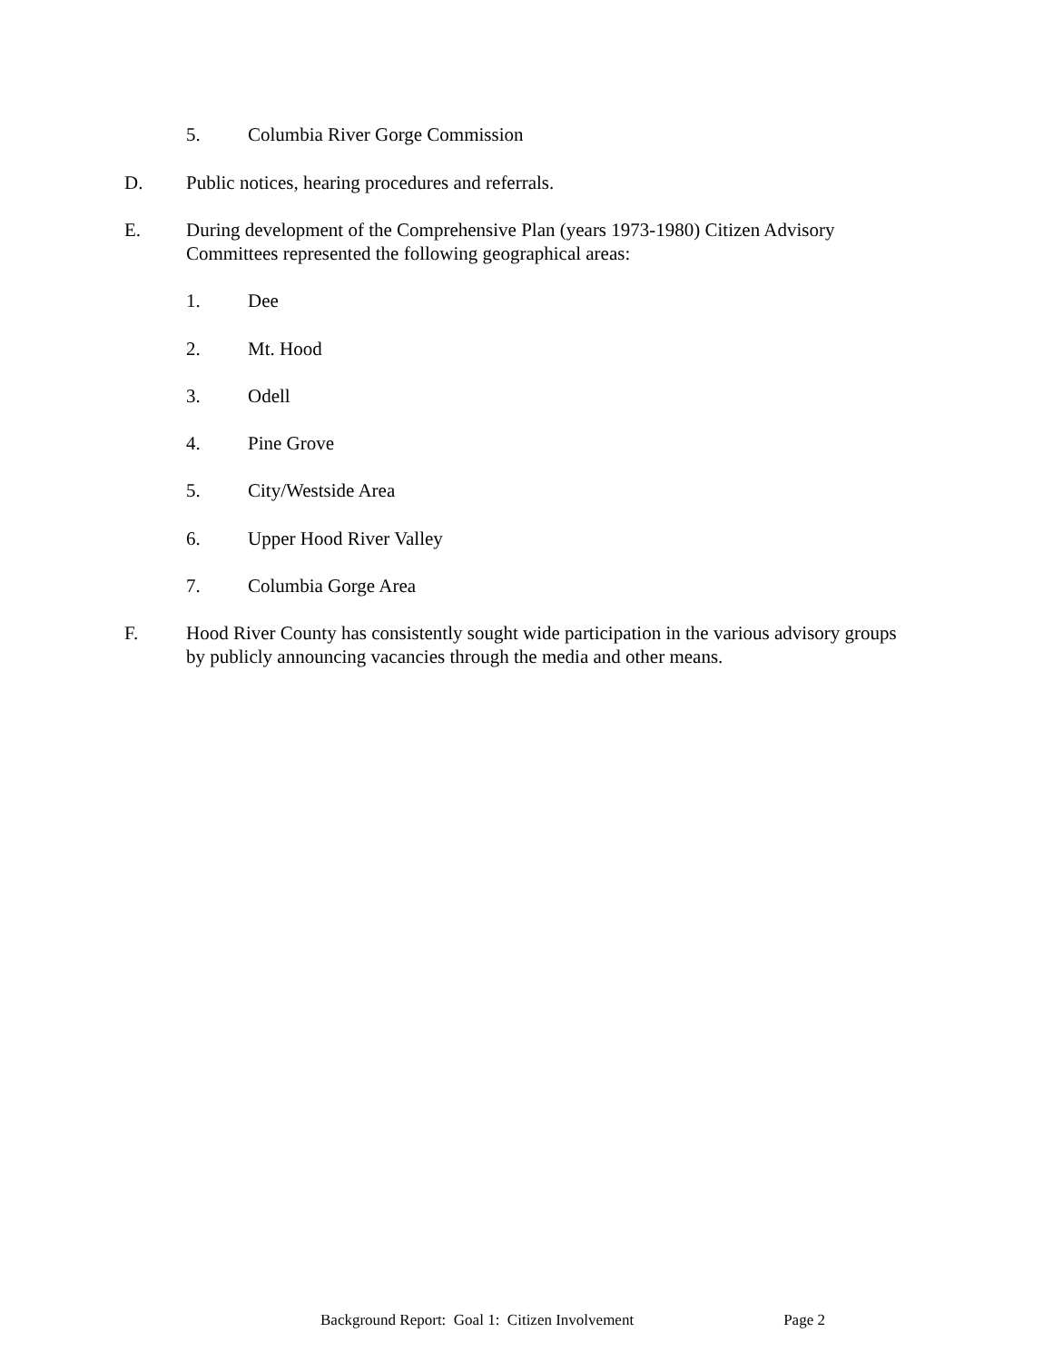5. Columbia River Gorge Commission
D. Public notices, hearing procedures and referrals.
E. During development of the Comprehensive Plan (years 1973-1980) Citizen Advisory Committees represented the following geographical areas:
1. Dee
2. Mt. Hood
3. Odell
4. Pine Grove
5. City/Westside Area
6. Upper Hood River Valley
7. Columbia Gorge Area
F. Hood River County has consistently sought wide participation in the various advisory groups by publicly announcing vacancies through the media and other means.
Background Report: Goal 1: Citizen Involvement Page 2